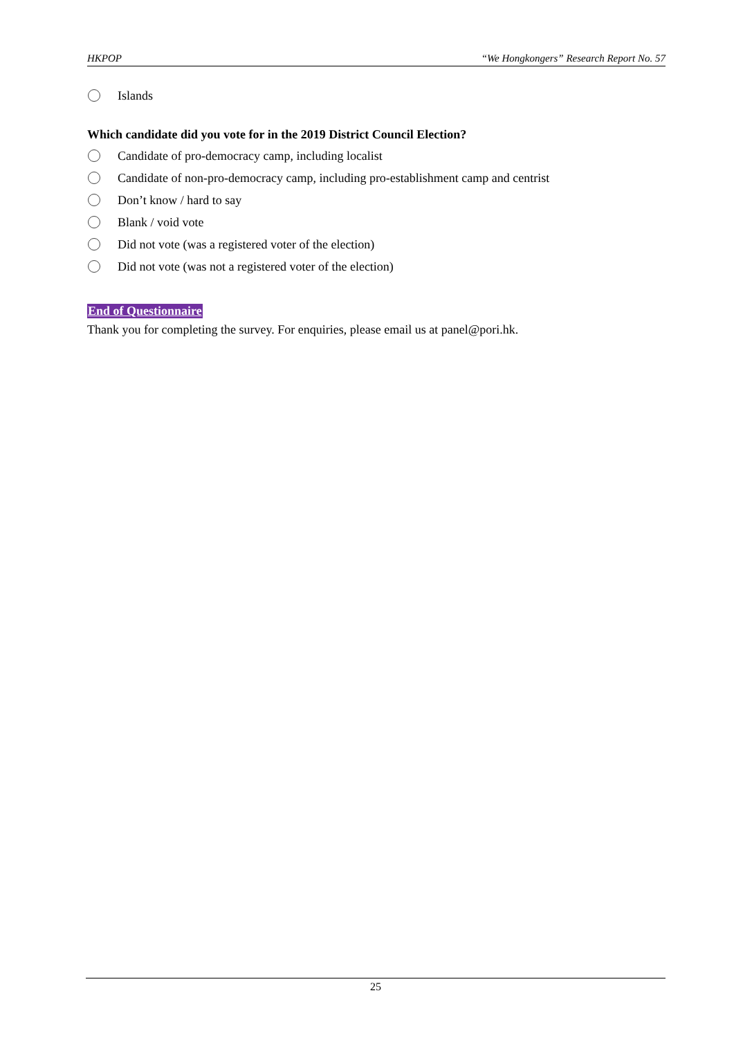HKPOP “We Hongkongers” Research Report No. 57
Islands
Which candidate did you vote for in the 2019 District Council Election?
Candidate of pro-democracy camp, including localist
Candidate of non-pro-democracy camp, including pro-establishment camp and centrist
Don’t know / hard to say
Blank / void vote
Did not vote (was a registered voter of the election)
Did not vote (was not a registered voter of the election)
End of Questionnaire
Thank you for completing the survey. For enquiries, please email us at panel@pori.hk.
25